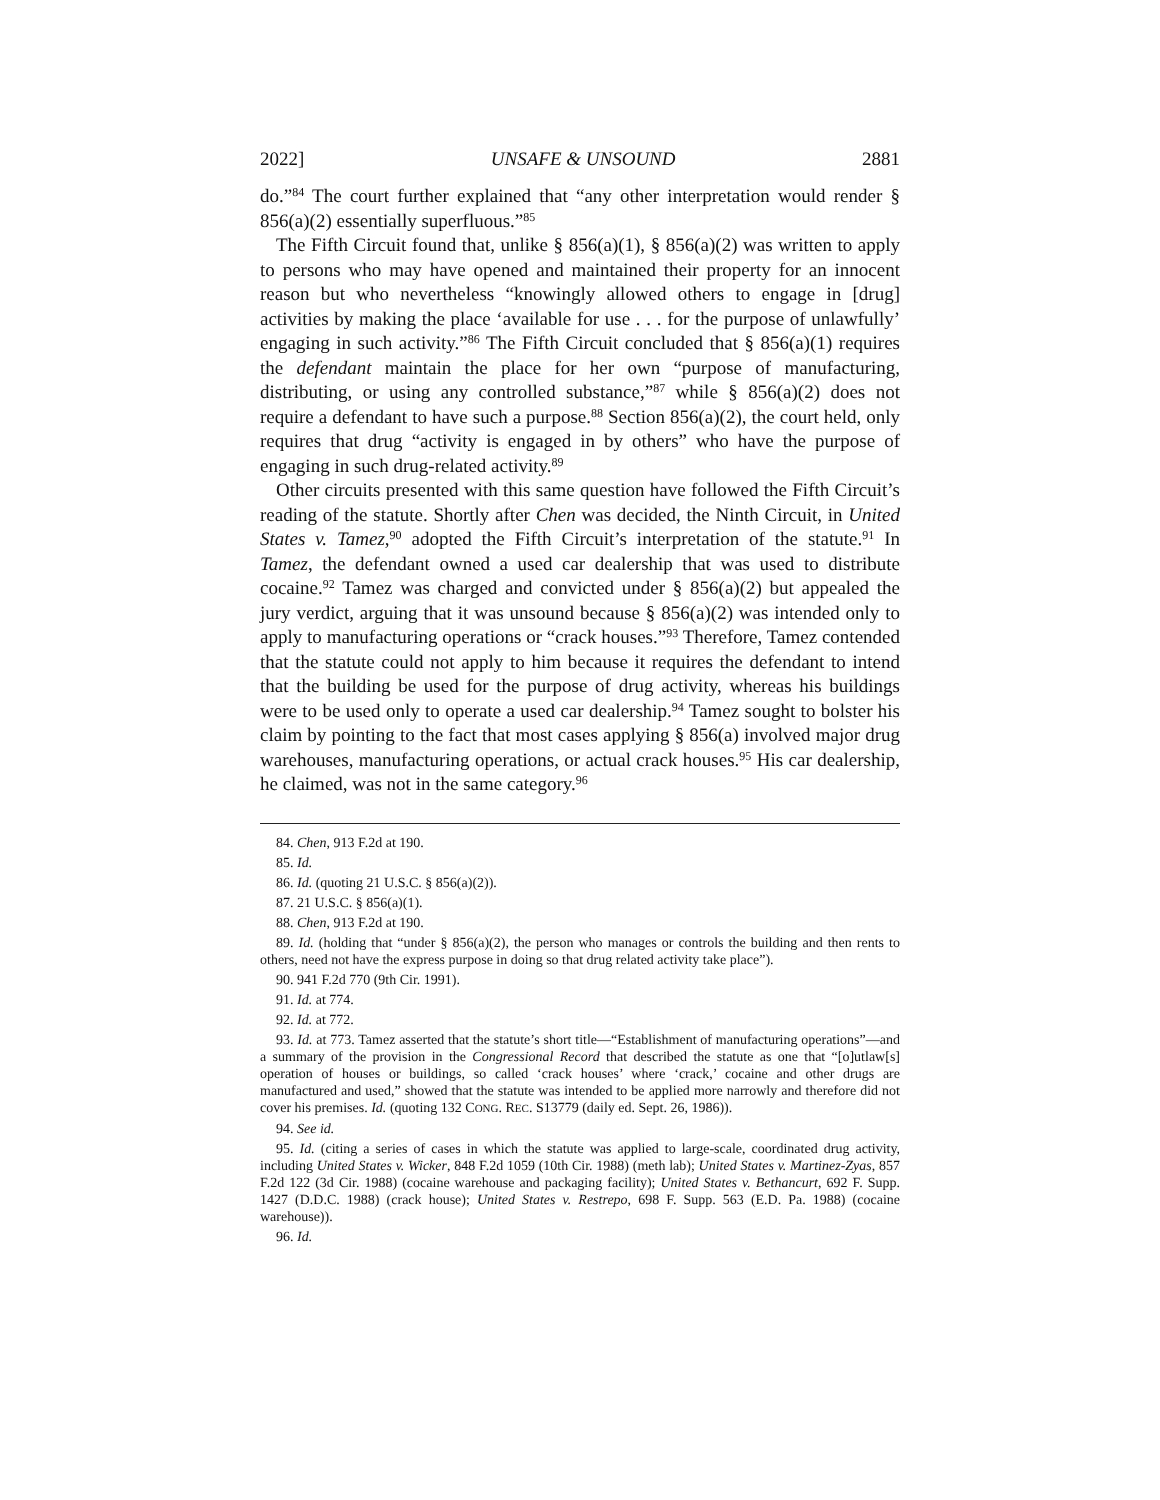2022] UNSAFE & UNSOUND 2881
do.”<sup>84</sup> The court further explained that “any other interpretation would render § 856(a)(2) essentially superfluous.”<sup>85</sup>
The Fifth Circuit found that, unlike § 856(a)(1), § 856(a)(2) was written to apply to persons who may have opened and maintained their property for an innocent reason but who nevertheless “knowingly allowed others to engage in [drug] activities by making the place ‘available for use . . . for the purpose of unlawfully’ engaging in such activity.”<sup>86</sup> The Fifth Circuit concluded that § 856(a)(1) requires the defendant maintain the place for her own “purpose of manufacturing, distributing, or using any controlled substance,”<sup>87</sup> while § 856(a)(2) does not require a defendant to have such a purpose.<sup>88</sup> Section 856(a)(2), the court held, only requires that drug “activity is engaged in by others” who have the purpose of engaging in such drug-related activity.<sup>89</sup>
Other circuits presented with this same question have followed the Fifth Circuit’s reading of the statute. Shortly after Chen was decided, the Ninth Circuit, in United States v. Tamez,<sup>90</sup> adopted the Fifth Circuit’s interpretation of the statute.<sup>91</sup> In Tamez, the defendant owned a used car dealership that was used to distribute cocaine.<sup>92</sup> Tamez was charged and convicted under § 856(a)(2) but appealed the jury verdict, arguing that it was unsound because § 856(a)(2) was intended only to apply to manufacturing operations or “crack houses.”<sup>93</sup> Therefore, Tamez contended that the statute could not apply to him because it requires the defendant to intend that the building be used for the purpose of drug activity, whereas his buildings were to be used only to operate a used car dealership.<sup>94</sup> Tamez sought to bolster his claim by pointing to the fact that most cases applying § 856(a) involved major drug warehouses, manufacturing operations, or actual crack houses.<sup>95</sup> His car dealership, he claimed, was not in the same category.<sup>96</sup>
84. Chen, 913 F.2d at 190.
85. Id.
86. Id. (quoting 21 U.S.C. § 856(a)(2)).
87. 21 U.S.C. § 856(a)(1).
88. Chen, 913 F.2d at 190.
89. Id. (holding that “under § 856(a)(2), the person who manages or controls the building and then rents to others, need not have the express purpose in doing so that drug related activity take place”).
90. 941 F.2d 770 (9th Cir. 1991).
91. Id. at 774.
92. Id. at 772.
93. Id. at 773. Tamez asserted that the statute’s short title—“Establishment of manufacturing operations”—and a summary of the provision in the Congressional Record that described the statute as one that “[o]utlaw[s] operation of houses or buildings, so called ‘crack houses’ where ‘crack,’ cocaine and other drugs are manufactured and used,” showed that the statute was intended to be applied more narrowly and therefore did not cover his premises. Id. (quoting 132 CONG. REC. S13779 (daily ed. Sept. 26, 1986)).
94. See id.
95. Id. (citing a series of cases in which the statute was applied to large-scale, coordinated drug activity, including United States v. Wicker, 848 F.2d 1059 (10th Cir. 1988) (meth lab); United States v. Martinez-Zyas, 857 F.2d 122 (3d Cir. 1988) (cocaine warehouse and packaging facility); United States v. Bethancurt, 692 F. Supp. 1427 (D.D.C. 1988) (crack house); United States v. Restrepo, 698 F. Supp. 563 (E.D. Pa. 1988) (cocaine warehouse)).
96. Id.